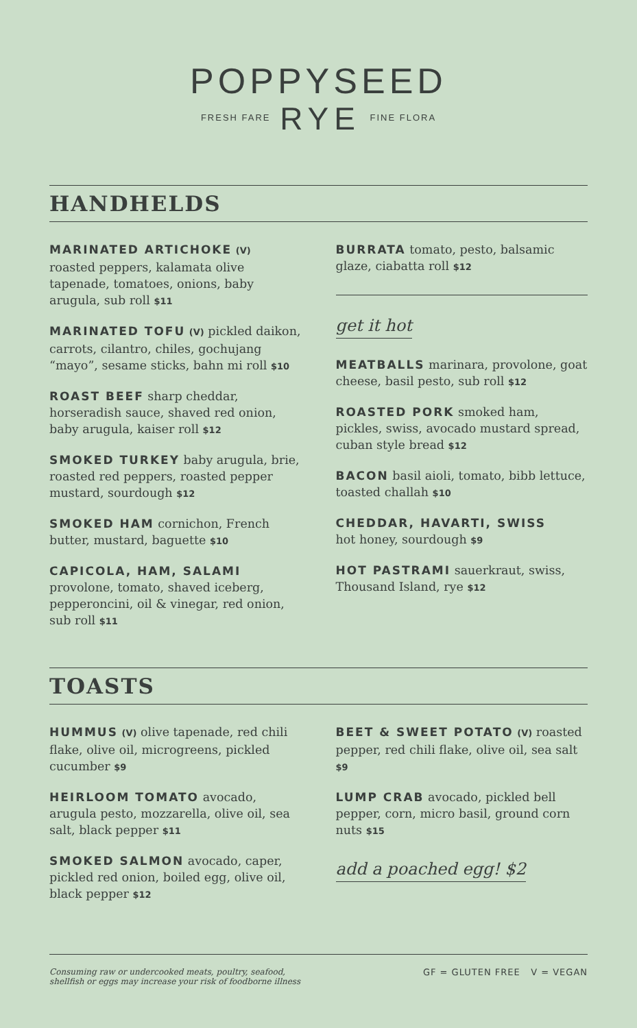POPPYSEED
FRESH FARE RYE FINE FLORA
HANDHELDS
MARINATED ARTICHOKE (V)
roasted peppers, kalamata olive tapenade, tomatoes, onions, baby arugula, sub roll $11
MARINATED TOFU (V) pickled daikon, carrots, cilantro, chiles, gochujang “mayo”, sesame sticks, bahn mi roll $10
ROAST BEEF sharp cheddar, horseradish sauce, shaved red onion, baby arugula, kaiser roll $12
SMOKED TURKEY baby arugula, brie, roasted red peppers, roasted pepper mustard, sourdough $12
SMOKED HAM cornichon, French butter, mustard, baguette $10
CAPICOLA, HAM, SALAMI
provolone, tomato, shaved iceberg, pepperoncini, oil & vinegar, red onion, sub roll $11
BURRATA tomato, pesto, balsamic glaze, ciabatta roll $12
get it hot
MEATBALLS marinara, provolone, goat cheese, basil pesto, sub roll $12
ROASTED PORK smoked ham, pickles, swiss, avocado mustard spread, cuban style bread $12
BACON basil aioli, tomato, bibb lettuce, toasted challah $10
CHEDDAR, HAVARTI, SWISS
hot honey, sourdough $9
HOT PASTRAMI sauerkraut, swiss, Thousand Island, rye $12
TOASTS
HUMMUS (V) olive tapenade, red chili flake, olive oil, microgreens, pickled cucumber $9
HEIRLOOM TOMATO avocado, arugula pesto, mozzarella, olive oil, sea salt, black pepper $11
SMOKED SALMON avocado, caper, pickled red onion, boiled egg, olive oil, black pepper $12
BEET & SWEET POTATO (V) roasted pepper, red chili flake, olive oil, sea salt $9
LUMP CRAB avocado, pickled bell pepper, corn, micro basil, ground corn nuts $15
add a poached egg! $2
Consuming raw or undercooked meats, poultry, seafood,
shellfish or eggs may increase your risk of foodborne illness GF = GLUTEN FREE V = VEGAN